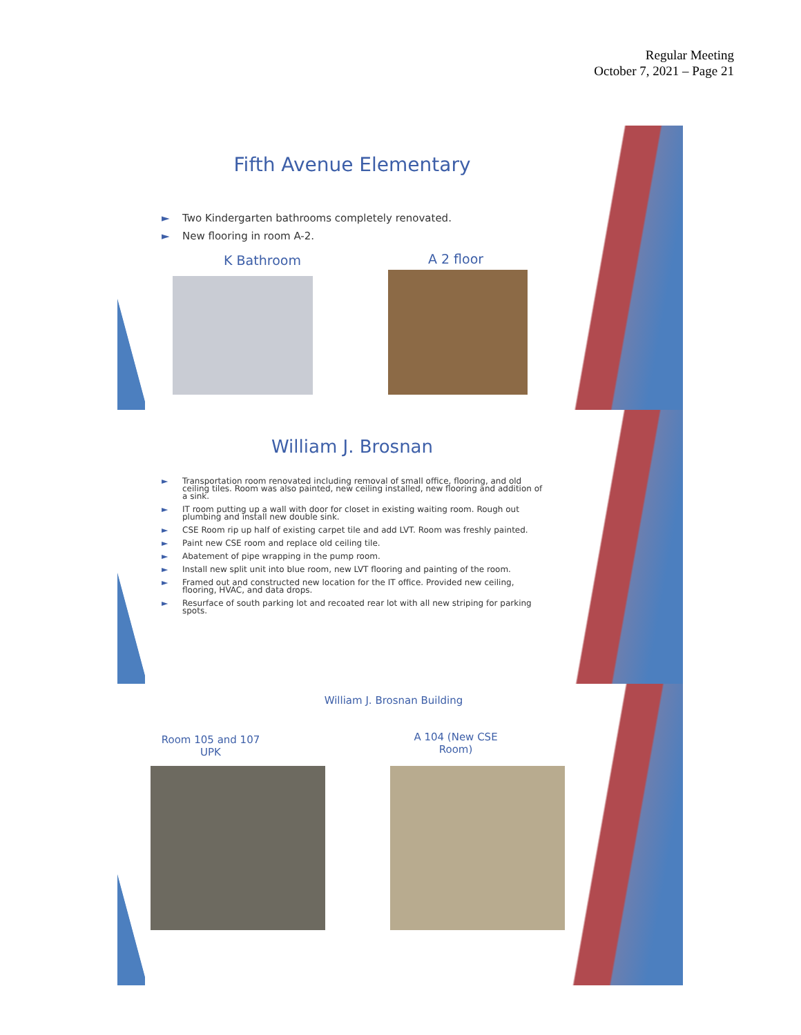Regular Meeting
October 7, 2021 – Page 21
Fifth Avenue Elementary
► Two Kindergarten bathrooms completely renovated.
► New flooring in room A-2.
K Bathroom A 2 floor
William J. Brosnan
► Transportation room renovated including removal of small office, flooring, and old ceiling tiles. Room was also painted, new ceiling installed, new flooring and addition of a sink.
► IT room putting up a wall with door for closet in existing waiting room. Rough out plumbing and install new double sink.
► CSE Room rip up half of existing carpet tile and add LVT. Room was freshly painted.
► Paint new CSE room and replace old ceiling tile.
► Abatement of pipe wrapping in the pump room.
► Install new split unit into blue room, new LVT flooring and painting of the room.
► Framed out and constructed new location for the IT office. Provided new ceiling, flooring, HVAC, and data drops.
► Resurface of south parking lot and recoated rear lot with all new striping for parking spots.
William J. Brosnan Building
Room 105 and 107
UPK
A 104 (New CSE
Room)